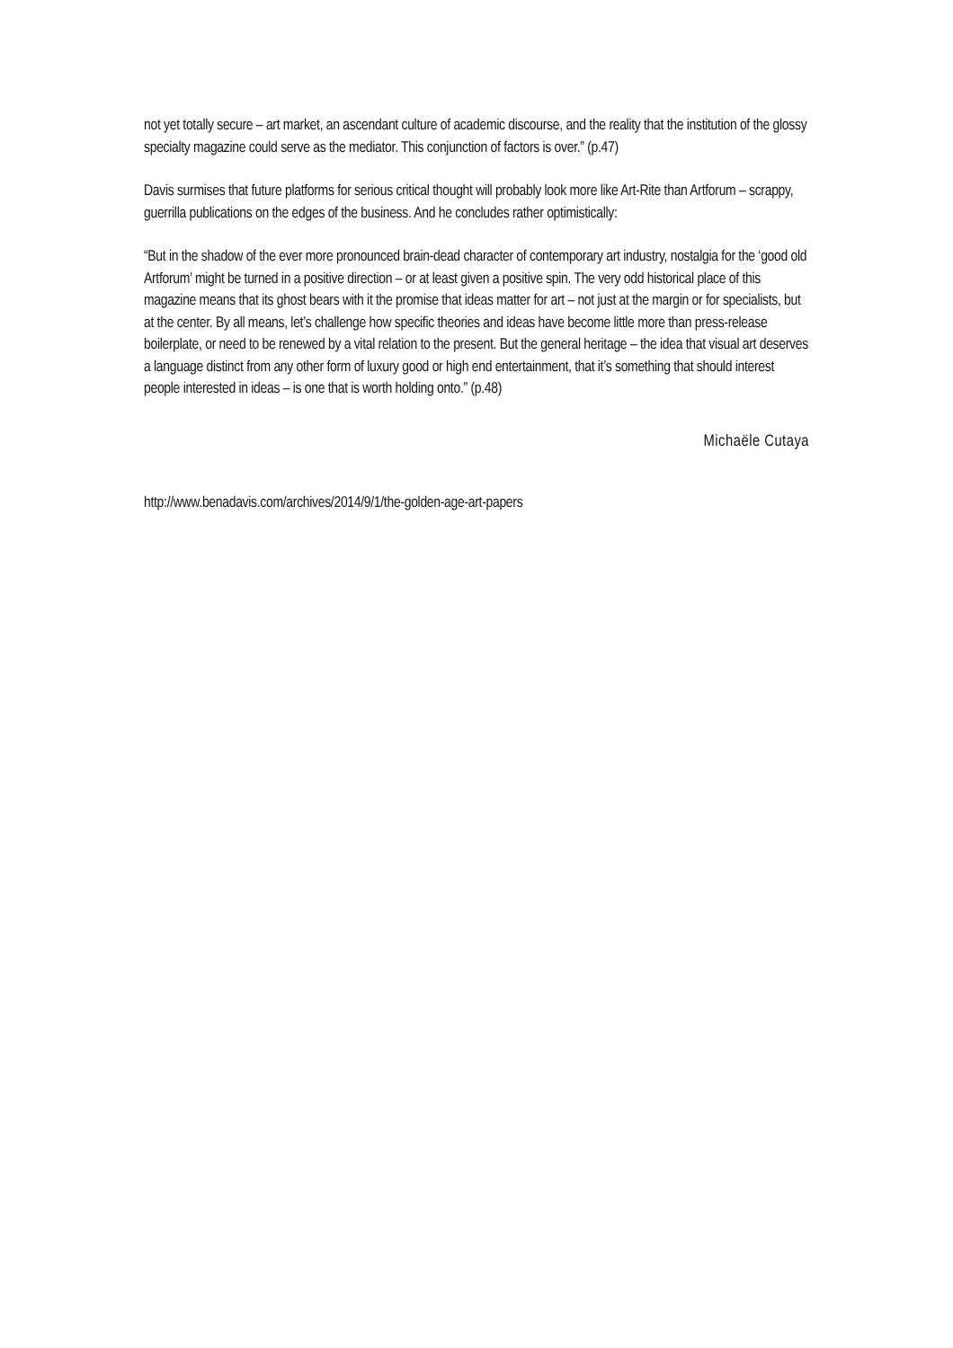not yet totally secure – art market, an ascendant culture of academic discourse, and the reality that the institution of the glossy specialty magazine could serve as the mediator. This conjunction of factors is over.” (p.47)
Davis surmises that future platforms for serious critical thought will probably look more like Art-Rite than Artforum – scrappy, guerrilla publications on the edges of the business. And he concludes rather optimistically:
“But in the shadow of the ever more pronounced brain-dead character of contemporary art industry, nostalgia for the ‘good old Artforum’ might be turned in a positive direction – or at least given a positive spin. The very odd historical place of this magazine means that its ghost bears with it the promise that ideas matter for art – not just at the margin or for specialists, but at the center. By all means, let’s challenge how specific theories and ideas have become little more than press-release boilerplate, or need to be renewed by a vital relation to the present. But the general heritage – the idea that visual art deserves a language distinct from any other form of luxury good or high end entertainment, that it’s something that should interest people interested in ideas – is one that is worth holding onto.” (p.48)
Michaële Cutaya
http://www.benadavis.com/archives/2014/9/1/the-golden-age-art-papers